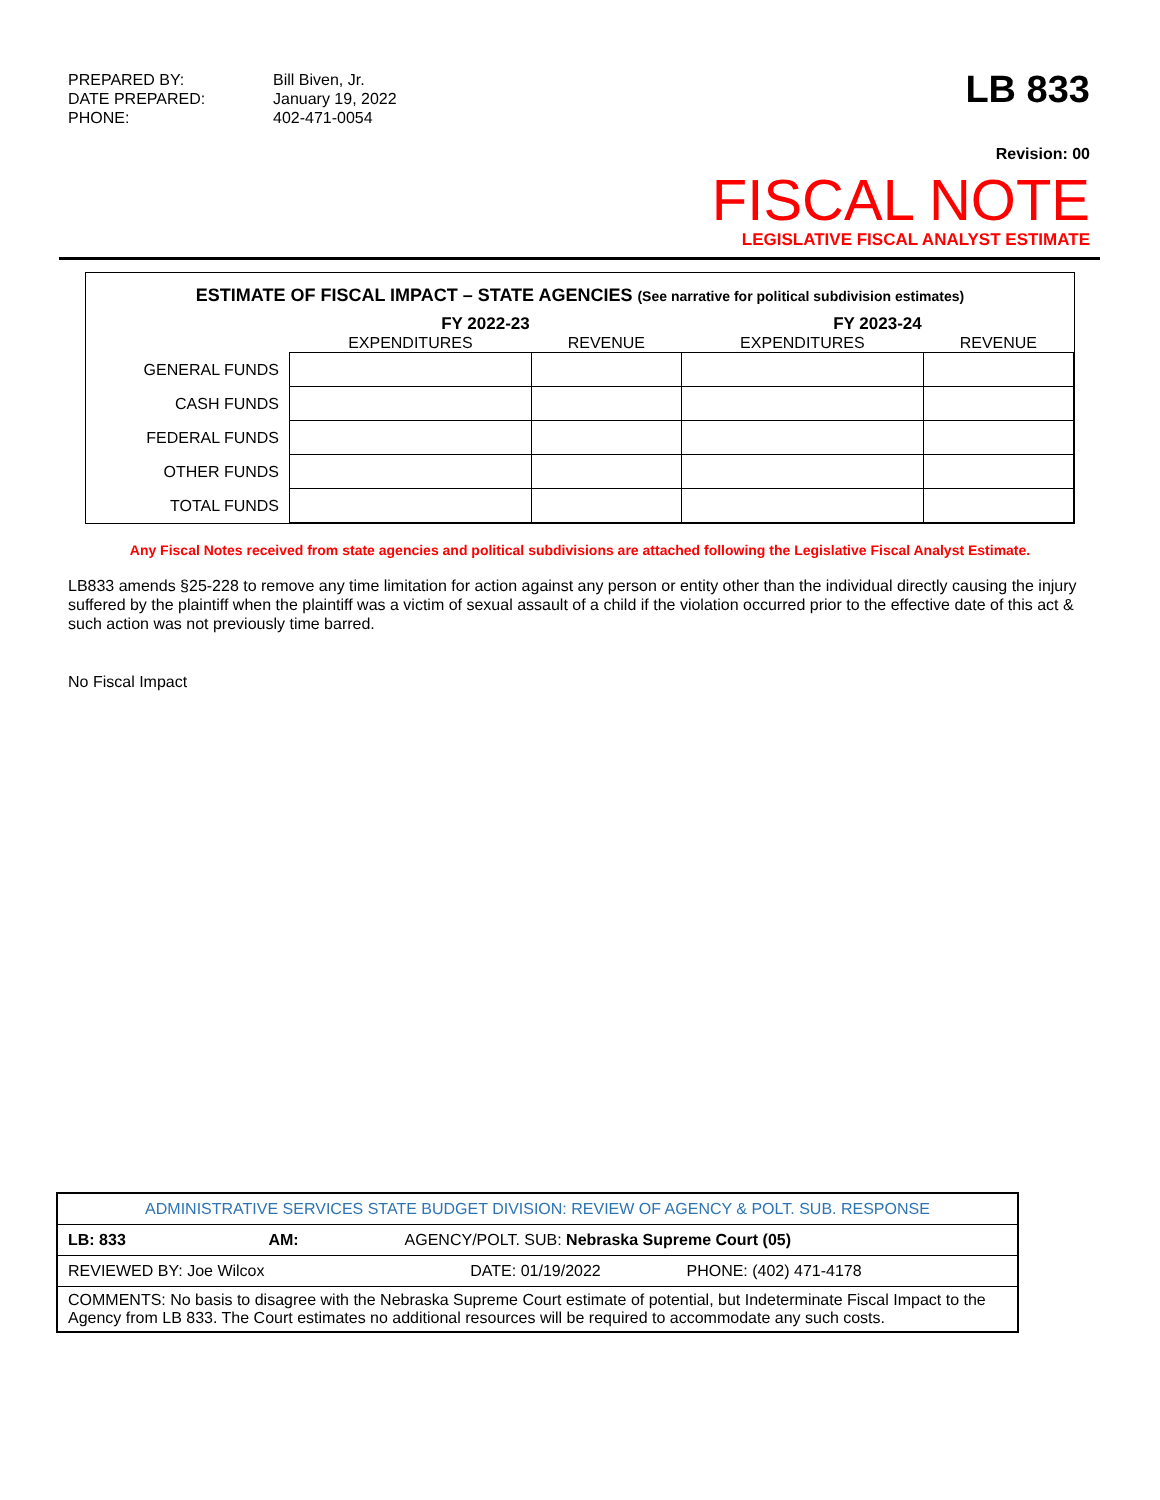PREPARED BY: Bill Biven, Jr.
DATE PREPARED: January 19, 2022
PHONE: 402-471-0054
LB 833
Revision: 00
FISCAL NOTE
LEGISLATIVE FISCAL ANALYST ESTIMATE
ESTIMATE OF FISCAL IMPACT – STATE AGENCIES (See narrative for political subdivision estimates)
| | FY 2022-23 | | FY 2023-24 | |
| --- | --- | --- | --- | --- |
| | EXPENDITURES | REVENUE | EXPENDITURES | REVENUE |
| GENERAL FUNDS | | | | |
| CASH FUNDS | | | | |
| FEDERAL FUNDS | | | | |
| OTHER FUNDS | | | | |
| TOTAL FUNDS | | | | |
Any Fiscal Notes received from state agencies and political subdivisions are attached following the Legislative Fiscal Analyst Estimate.
LB833 amends §25-228 to remove any time limitation for action against any person or entity other than the individual directly causing the injury suffered by the plaintiff when the plaintiff was a victim of sexual assault of a child if the violation occurred prior to the effective date of this act & such action was not previously time barred.
No Fiscal Impact
| ADMINISTRATIVE SERVICES STATE BUDGET DIVISION: REVIEW OF AGENCY & POLT. SUB. RESPONSE | | | |
| LB: 833 | AM: | AGENCY/POLT. SUB: Nebraska Supreme Court (05) | |
| REVIEWED BY: Joe Wilcox | | DATE: 01/19/2022 | PHONE: (402) 471-4178 |
| COMMENTS: No basis to disagree with the Nebraska Supreme Court estimate of potential, but Indeterminate Fiscal Impact to the Agency from LB 833. The Court estimates no additional resources will be required to accommodate any such costs. | | | |